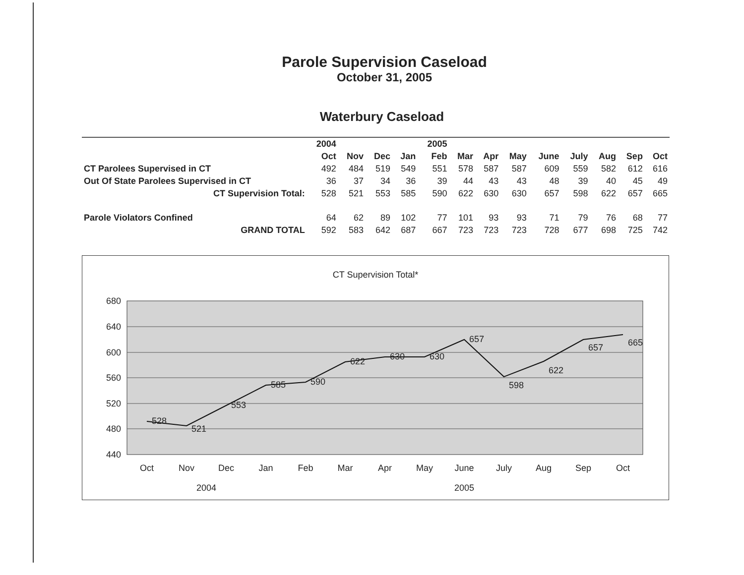Parole Supervision Caseload
October 31, 2005
Waterbury Caseload
| | 2004 | | | | 2005 | | | | | | | | |
| --- | --- | --- | --- | --- | --- | --- | --- | --- | --- | --- | --- | --- | --- |
| | Oct | Nov | Dec | Jan | Feb | Mar | Apr | May | June | July | Aug | Sep | Oct |
| CT Parolees Supervised in CT | 492 | 484 | 519 | 549 | 551 | 578 | 587 | 587 | 609 | 559 | 582 | 612 | 616 |
| Out Of State Parolees Supervised in CT | 36 | 37 | 34 | 36 | 39 | 44 | 43 | 43 | 48 | 39 | 40 | 45 | 49 |
| CT Supervision Total: | 528 | 521 | 553 | 585 | 590 | 622 | 630 | 630 | 657 | 598 | 622 | 657 | 665 |
| Parole Violators Confined | 64 | 62 | 89 | 102 | 77 | 101 | 93 | 93 | 71 | 79 | 76 | 68 | 77 |
| GRAND TOTAL | 592 | 583 | 642 | 687 | 667 | 723 | 723 | 723 | 728 | 677 | 698 | 725 | 742 |
CT Supervision Total*
680
640
600
560
520
480
440
528
521
553
585
590
622
630
630
657
598
622
657
665
Oct
Nov
Dec
Jan
Feb
Mar
Apr
May
June
July
Aug
Sep
Oct
2004
2005